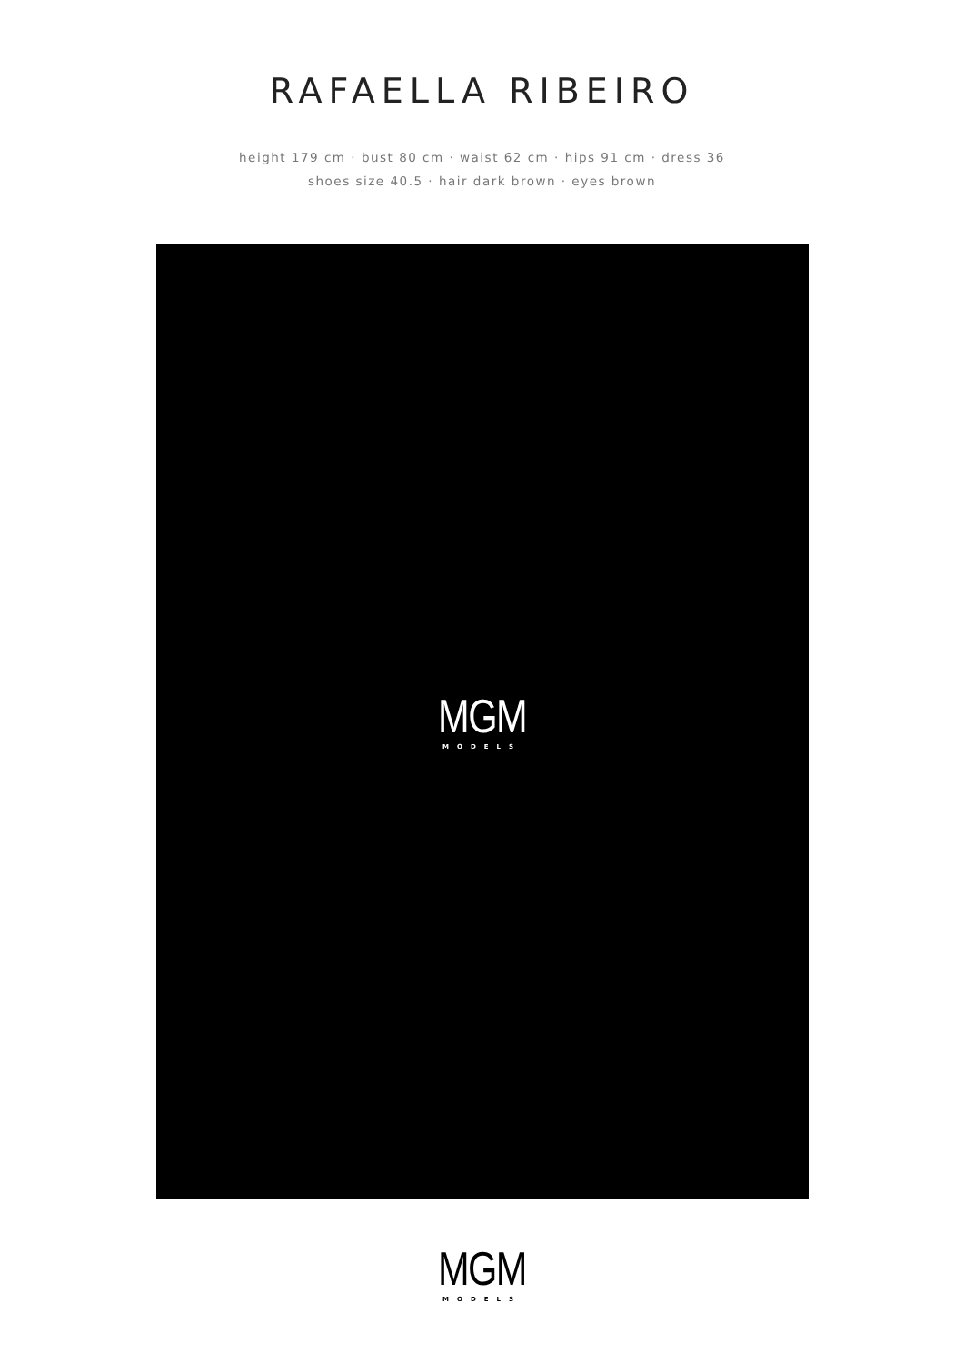RAFAELLA RIBEIRO
height 179 cm · bust 80 cm · waist 62 cm · hips 91 cm · dress 36
shoes size 40.5 · hair dark brown · eyes brown
MGM
MODELS
MGM
MODELS